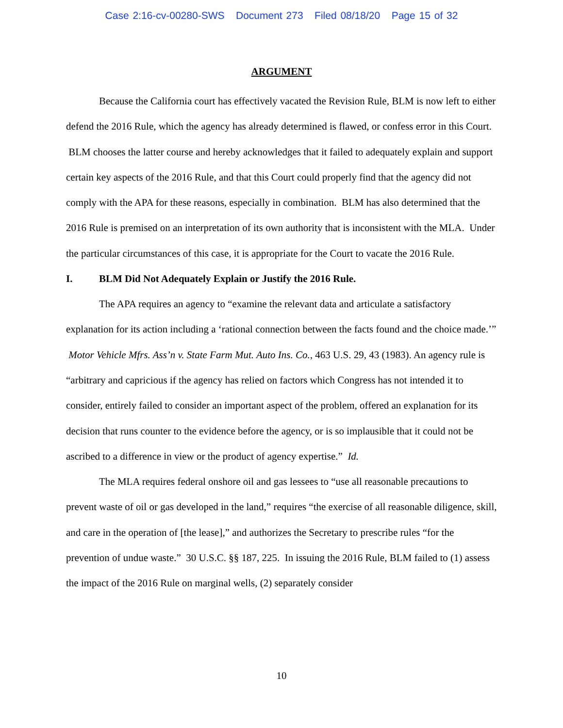Case 2:16-cv-00280-SWS Document 273 Filed 08/18/20 Page 15 of 32
ARGUMENT
Because the California court has effectively vacated the Revision Rule, BLM is now left to either defend the 2016 Rule, which the agency has already determined is flawed, or confess error in this Court. BLM chooses the latter course and hereby acknowledges that it failed to adequately explain and support certain key aspects of the 2016 Rule, and that this Court could properly find that the agency did not comply with the APA for these reasons, especially in combination. BLM has also determined that the 2016 Rule is premised on an interpretation of its own authority that is inconsistent with the MLA. Under the particular circumstances of this case, it is appropriate for the Court to vacate the 2016 Rule.
I. BLM Did Not Adequately Explain or Justify the 2016 Rule.
The APA requires an agency to “examine the relevant data and articulate a satisfactory explanation for its action including a ‘rational connection between the facts found and the choice made.’” Motor Vehicle Mfrs. Ass’n v. State Farm Mut. Auto Ins. Co., 463 U.S. 29, 43 (1983). An agency rule is “arbitrary and capricious if the agency has relied on factors which Congress has not intended it to consider, entirely failed to consider an important aspect of the problem, offered an explanation for its decision that runs counter to the evidence before the agency, or is so implausible that it could not be ascribed to a difference in view or the product of agency expertise.” Id.
The MLA requires federal onshore oil and gas lessees to “use all reasonable precautions to prevent waste of oil or gas developed in the land,” requires “the exercise of all reasonable diligence, skill, and care in the operation of [the lease],” and authorizes the Secretary to prescribe rules “for the prevention of undue waste.” 30 U.S.C. §§ 187, 225. In issuing the 2016 Rule, BLM failed to (1) assess the impact of the 2016 Rule on marginal wells, (2) separately consider
10